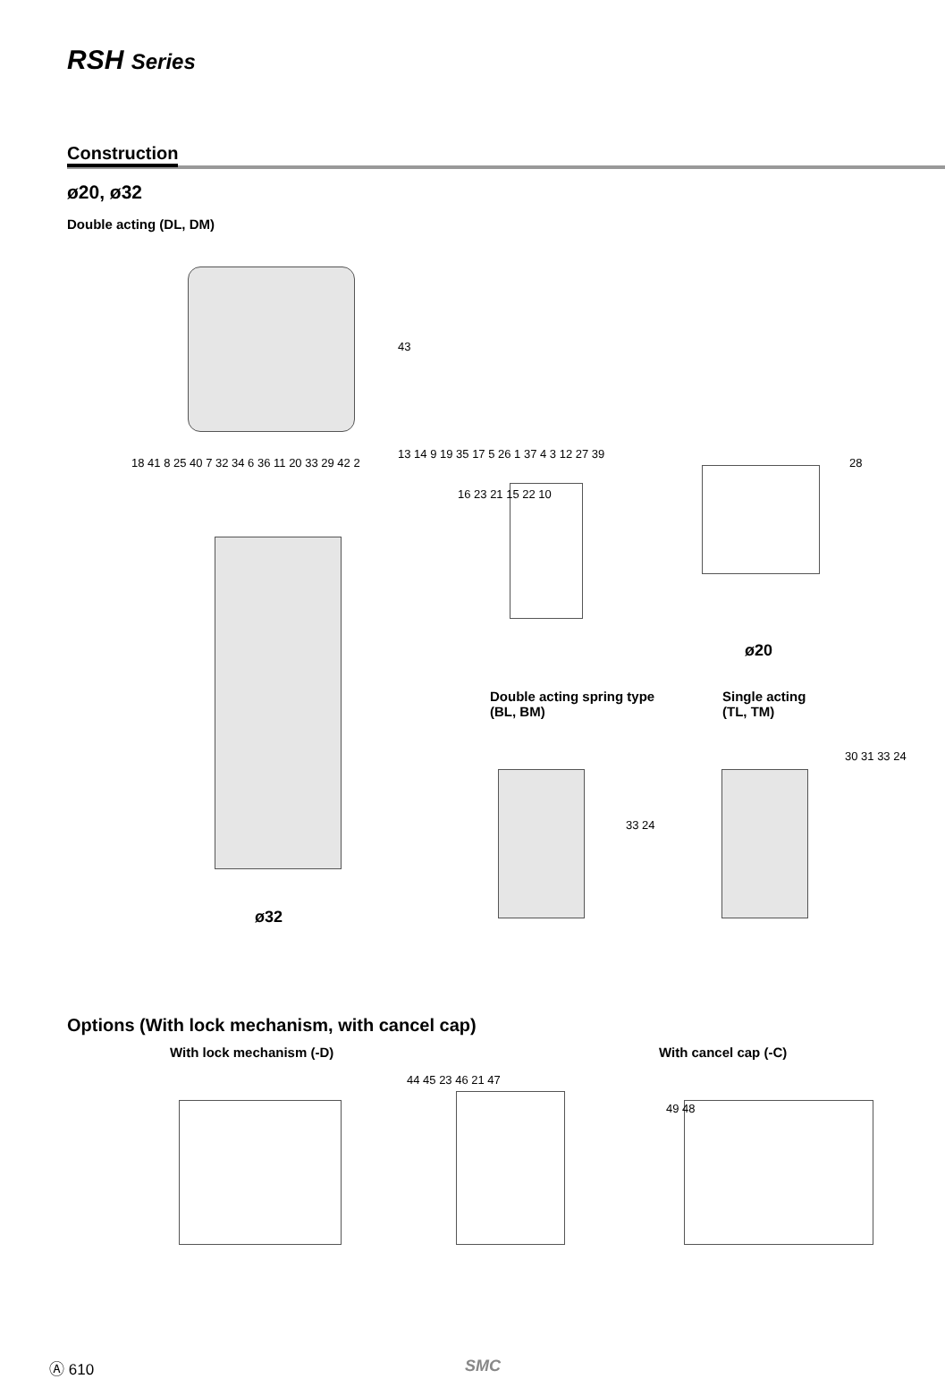RSH Series
Construction
ø20, ø32
Double acting (DL, DM)
ø20
Double acting spring type
(BL, BM)
Single acting
(TL, TM)
ø32
Options (With lock mechanism, with cancel cap)
With lock mechanism (-D) With cancel cap (-C)
18 41 8 25 40 7 32 34 6 36 11 20 33 29 42 2
43
13 14 9 19 35 17 5 26 1 37 4 3 12 27 39
16 23 21 15 22 10
28
33 24
30 31 33 24
44 45 23 46 21 47
49 48
Ⓐ 610 SMC